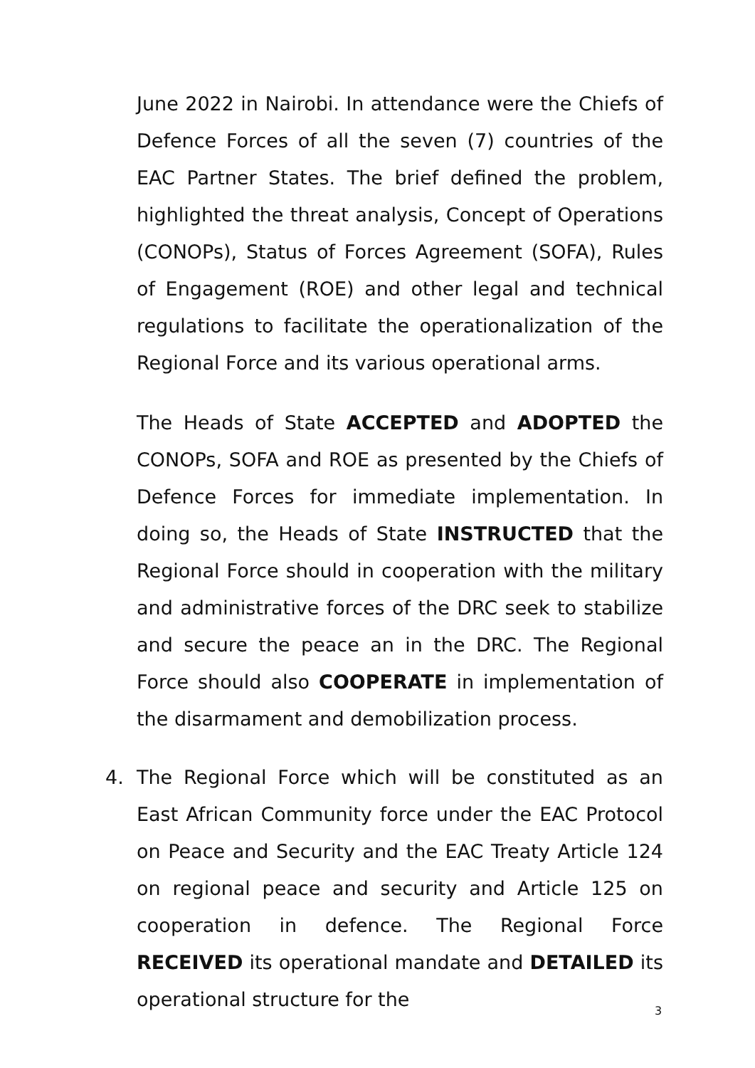June 2022 in Nairobi. In attendance were the Chiefs of Defence Forces of all the seven (7) countries of the EAC Partner States. The brief defined the problem, highlighted the threat analysis, Concept of Operations (CONOPs), Status of Forces Agreement (SOFA), Rules of Engagement (ROE) and other legal and technical regulations to facilitate the operationalization of the Regional Force and its various operational arms.
The Heads of State ACCEPTED and ADOPTED the CONOPs, SOFA and ROE as presented by the Chiefs of Defence Forces for immediate implementation. In doing so, the Heads of State INSTRUCTED that the Regional Force should in cooperation with the military and administrative forces of the DRC seek to stabilize and secure the peace an in the DRC. The Regional Force should also COOPERATE in implementation of the disarmament and demobilization process.
4. The Regional Force which will be constituted as an East African Community force under the EAC Protocol on Peace and Security and the EAC Treaty Article 124 on regional peace and security and Article 125 on cooperation in defence. The Regional Force RECEIVED its operational mandate and DETAILED its operational structure for the
3